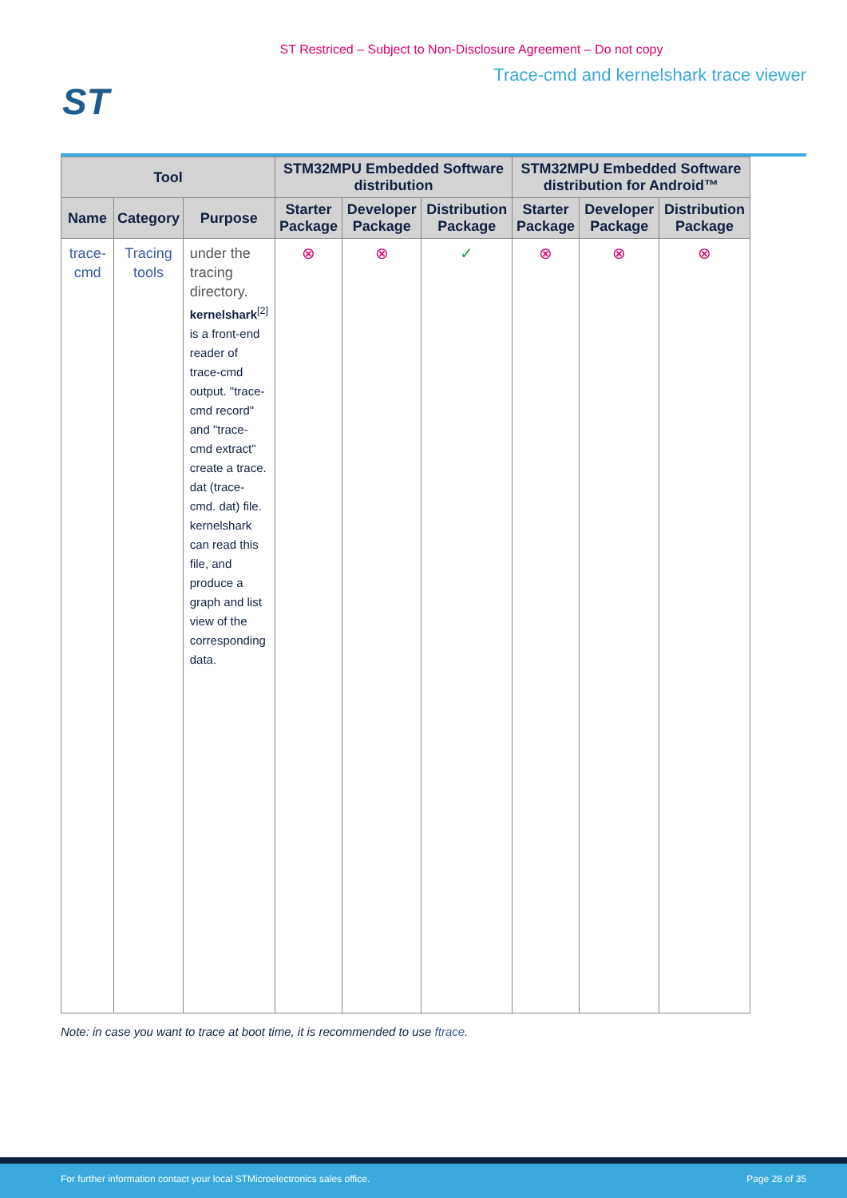ST Restriced – Subject to Non-Disclosure Agreement – Do not copy
ST
Trace-cmd and kernelshark trace viewer
| Tool | | | STM32MPU Embedded Software distribution | | | STM32MPU Embedded Software distribution for Android™ | | |
| --- | --- | --- | --- | --- | --- | --- | --- | --- |
| Name | Category | Purpose | Starter Package | Developer Package | Distribution Package | Starter Package | Developer Package | Distribution Package |
| trace-cmd | Tracing tools | under the tracing directory. kernelshark<sup>[2]</sup> is a front-end reader of trace-cmd output. "trace-cmd record" and "trace-cmd extract" create a trace. dat (trace-cmd. dat) file. kernelshark can read this file, and produce a graph and list view of the corresponding data. | ⊗ | ⊗ | ✓ | ⊗ | ⊗ | ⊗ |
Note: in case you want to trace at boot time, it is recommended to use ftrace.
For further information contact your local STMicroelectronics sales office. Page 28 of 35